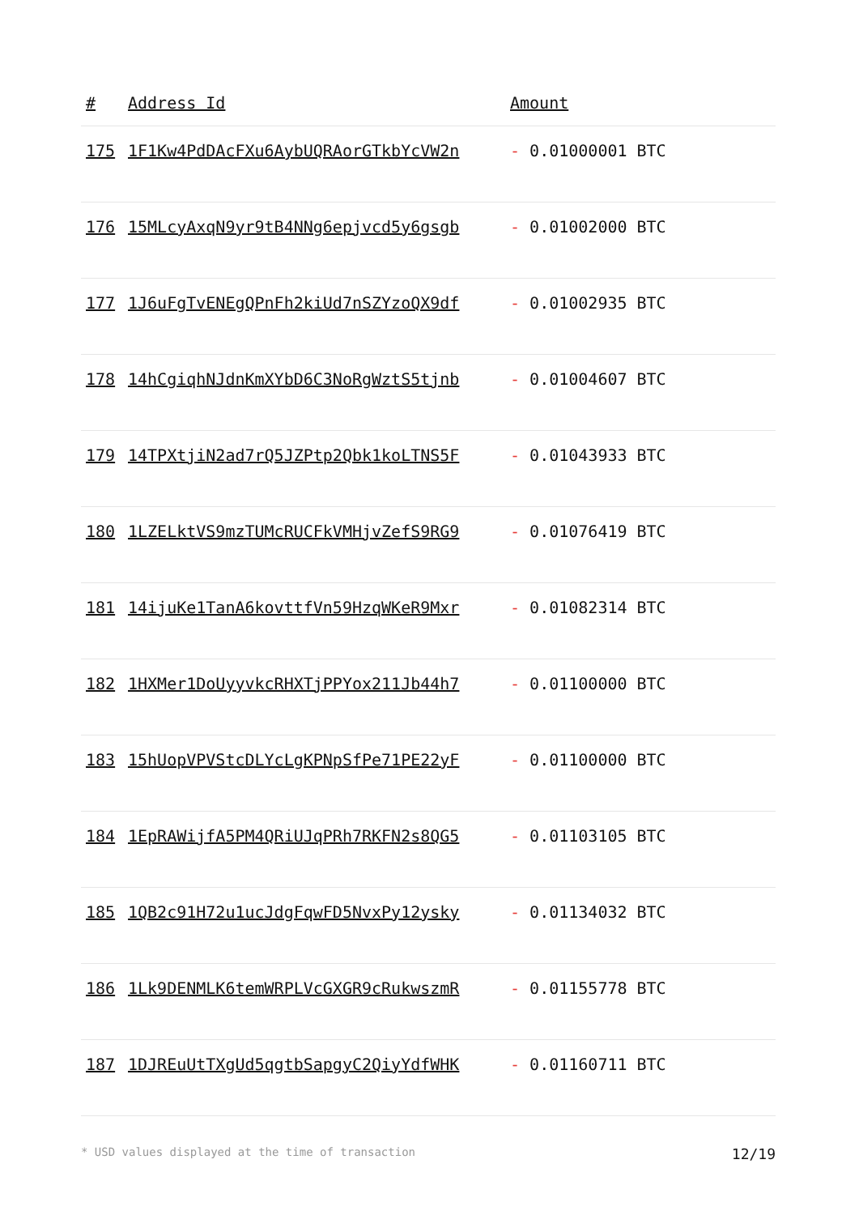| # | Address Id | Amount |
| --- | --- | --- |
| 175 | 1F1Kw4PdDAcFXu6AybUQRAorGTkbYcVW2n | - 0.01000001 BTC |
| 176 | 15MLcyAxqN9yr9tB4NNg6epjvcd5y6gsgb | - 0.01002000 BTC |
| 177 | 1J6uFgTvENEgQPnFh2kiUd7nSZYzoQX9df | - 0.01002935 BTC |
| 178 | 14hCgiqhNJdnKmXYbD6C3NoRgWztS5tjnb | - 0.01004607 BTC |
| 179 | 14TPXtjiN2ad7rQ5JZPtp2Qbk1koLTNS5F | - 0.01043933 BTC |
| 180 | 1LZELktVS9mzTUMcRUCFkVMHjvZefS9RG9 | - 0.01076419 BTC |
| 181 | 14ijuKe1TanA6kovttfVn59HzqWKeR9Mxr | - 0.01082314 BTC |
| 182 | 1HXMer1DoUyyvkcRHXTjPPYox211Jb44h7 | - 0.01100000 BTC |
| 183 | 15hUopVPVStcDLYcLgKPNpSfPe71PE22yF | - 0.01100000 BTC |
| 184 | 1EpRAWijfA5PM4QRiUJqPRh7RKFN2s8QG5 | - 0.01103105 BTC |
| 185 | 1QB2c91H72u1ucJdgFqwFD5NvxPy12ysky | - 0.01134032 BTC |
| 186 | 1Lk9DENMLK6temWRPLVcGXGR9cRukwszmR | - 0.01155778 BTC |
| 187 | 1DJREuUtTXgUd5qgtbSapgyC2QiyYdfWHK | - 0.01160711 BTC |
* USD values displayed at the time of transaction 12/19